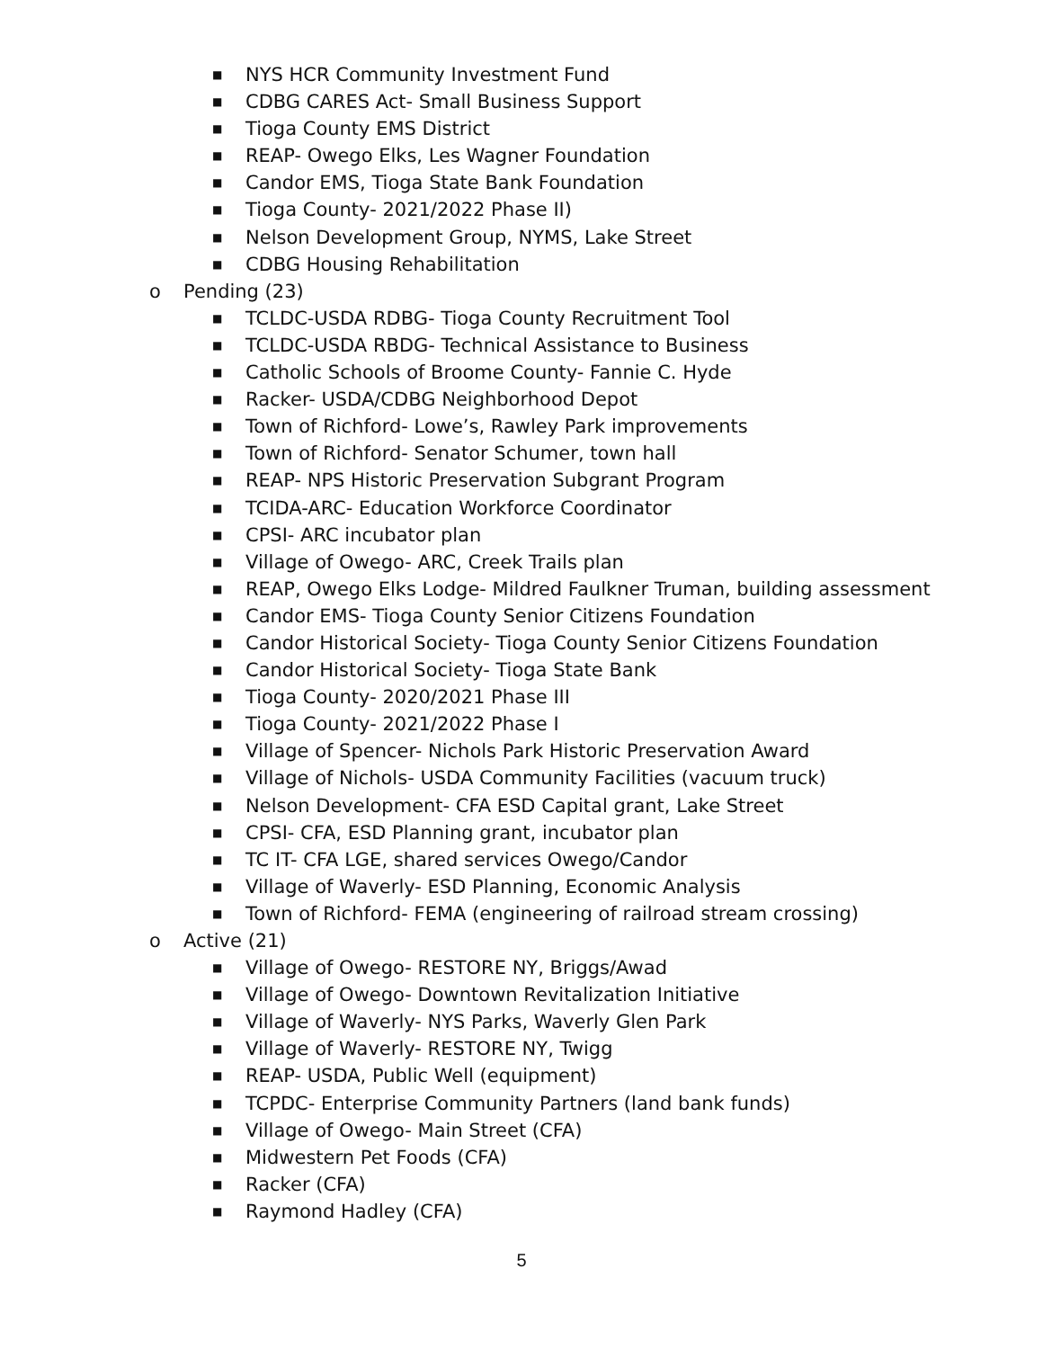■ NYS HCR Community Investment Fund
■ CDBG CARES Act- Small Business Support
■ Tioga County EMS District
■ REAP- Owego Elks, Les Wagner Foundation
■ Candor EMS, Tioga State Bank Foundation
■ Tioga County- 2021/2022 Phase II)
■ Nelson Development Group, NYMS, Lake Street
■ CDBG Housing Rehabilitation
o Pending (23)
■ TCLDC-USDA RDBG- Tioga County Recruitment Tool
■ TCLDC-USDA RBDG- Technical Assistance to Business
■ Catholic Schools of Broome County- Fannie C. Hyde
■ Racker- USDA/CDBG Neighborhood Depot
■ Town of Richford- Lowe’s, Rawley Park improvements
■ Town of Richford- Senator Schumer, town hall
■ REAP- NPS Historic Preservation Subgrant Program
■ TCIDA-ARC- Education Workforce Coordinator
■ CPSI- ARC incubator plan
■ Village of Owego- ARC, Creek Trails plan
■ REAP, Owego Elks Lodge- Mildred Faulkner Truman, building assessment
■ Candor EMS- Tioga County Senior Citizens Foundation
■ Candor Historical Society- Tioga County Senior Citizens Foundation
■ Candor Historical Society- Tioga State Bank
■ Tioga County- 2020/2021 Phase III
■ Tioga County- 2021/2022 Phase I
■ Village of Spencer- Nichols Park Historic Preservation Award
■ Village of Nichols- USDA Community Facilities (vacuum truck)
■ Nelson Development- CFA ESD Capital grant, Lake Street
■ CPSI- CFA, ESD Planning grant, incubator plan
■ TC IT- CFA LGE, shared services Owego/Candor
■ Village of Waverly- ESD Planning, Economic Analysis
■ Town of Richford- FEMA (engineering of railroad stream crossing)
o Active (21)
■ Village of Owego- RESTORE NY, Briggs/Awad
■ Village of Owego- Downtown Revitalization Initiative
■ Village of Waverly- NYS Parks, Waverly Glen Park
■ Village of Waverly- RESTORE NY, Twigg
■ REAP- USDA, Public Well (equipment)
■ TCPDC- Enterprise Community Partners (land bank funds)
■ Village of Owego- Main Street (CFA)
■ Midwestern Pet Foods (CFA)
■ Racker (CFA)
■ Raymond Hadley (CFA)
5